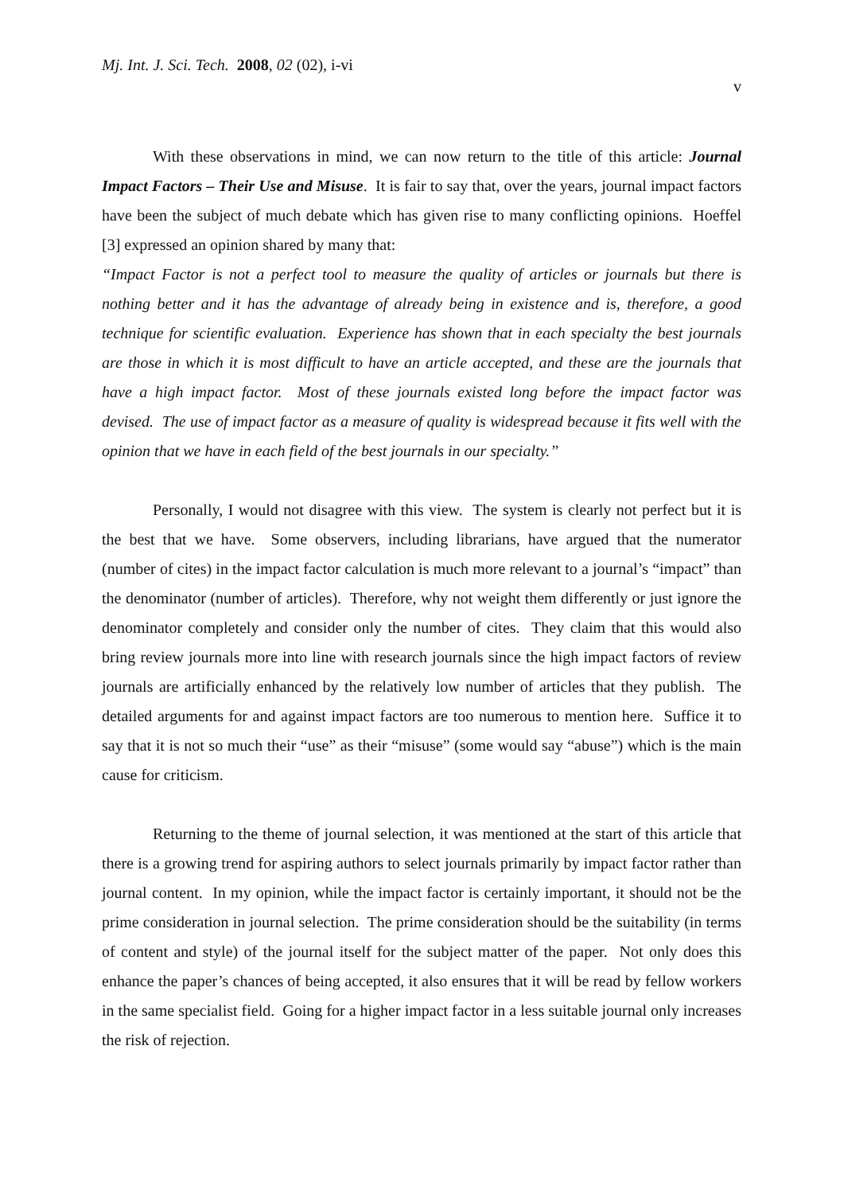Mj. Int. J. Sci. Tech. 2008, 02 (02), i-vi
v
With these observations in mind, we can now return to the title of this article: Journal Impact Factors – Their Use and Misuse. It is fair to say that, over the years, journal impact factors have been the subject of much debate which has given rise to many conflicting opinions. Hoeffel [3] expressed an opinion shared by many that:
“Impact Factor is not a perfect tool to measure the quality of articles or journals but there is nothing better and it has the advantage of already being in existence and is, therefore, a good technique for scientific evaluation. Experience has shown that in each specialty the best journals are those in which it is most difficult to have an article accepted, and these are the journals that have a high impact factor. Most of these journals existed long before the impact factor was devised. The use of impact factor as a measure of quality is widespread because it fits well with the opinion that we have in each field of the best journals in our specialty.”
Personally, I would not disagree with this view. The system is clearly not perfect but it is the best that we have. Some observers, including librarians, have argued that the numerator (number of cites) in the impact factor calculation is much more relevant to a journal’s “impact” than the denominator (number of articles). Therefore, why not weight them differently or just ignore the denominator completely and consider only the number of cites. They claim that this would also bring review journals more into line with research journals since the high impact factors of review journals are artificially enhanced by the relatively low number of articles that they publish. The detailed arguments for and against impact factors are too numerous to mention here. Suffice it to say that it is not so much their “use” as their “misuse” (some would say “abuse”) which is the main cause for criticism.
Returning to the theme of journal selection, it was mentioned at the start of this article that there is a growing trend for aspiring authors to select journals primarily by impact factor rather than journal content. In my opinion, while the impact factor is certainly important, it should not be the prime consideration in journal selection. The prime consideration should be the suitability (in terms of content and style) of the journal itself for the subject matter of the paper. Not only does this enhance the paper’s chances of being accepted, it also ensures that it will be read by fellow workers in the same specialist field. Going for a higher impact factor in a less suitable journal only increases the risk of rejection.